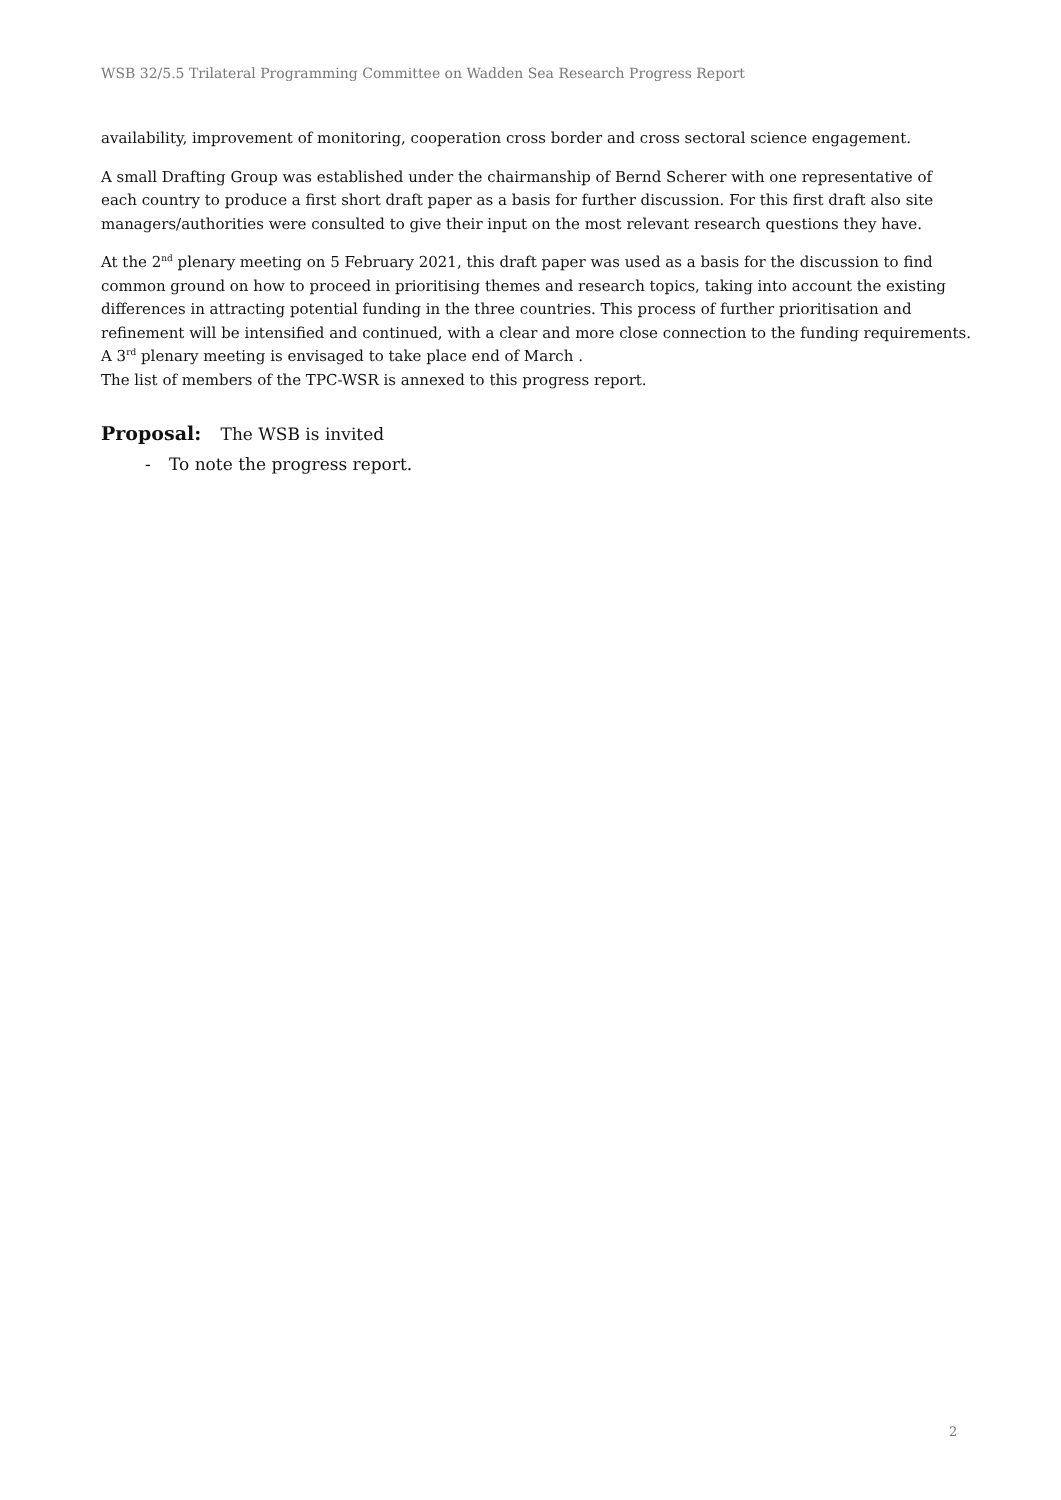WSB 32/5.5 Trilateral Programming Committee on Wadden Sea Research Progress Report
availability, improvement of monitoring, cooperation cross border and cross sectoral science engagement.
A small Drafting Group was established under the chairmanship of Bernd Scherer with one representative of each country to produce a first short draft paper as a basis for further discussion. For this first draft also site managers/authorities were consulted to give their input on the most relevant research questions they have.
At the 2<sup>nd</sup> plenary meeting on 5 February 2021, this draft paper was used as a basis for the discussion to find common ground on how to proceed in prioritising themes and research topics, taking into account the existing differences in attracting potential funding in the three countries. This process of further prioritisation and refinement will be intensified and continued, with a clear and more close connection to the funding requirements. A 3<sup>rd</sup> plenary meeting is envisaged to take place end of March .
The list of members of the TPC-WSR is annexed to this progress report.
Proposal: The WSB is invited
- To note the progress report.
2